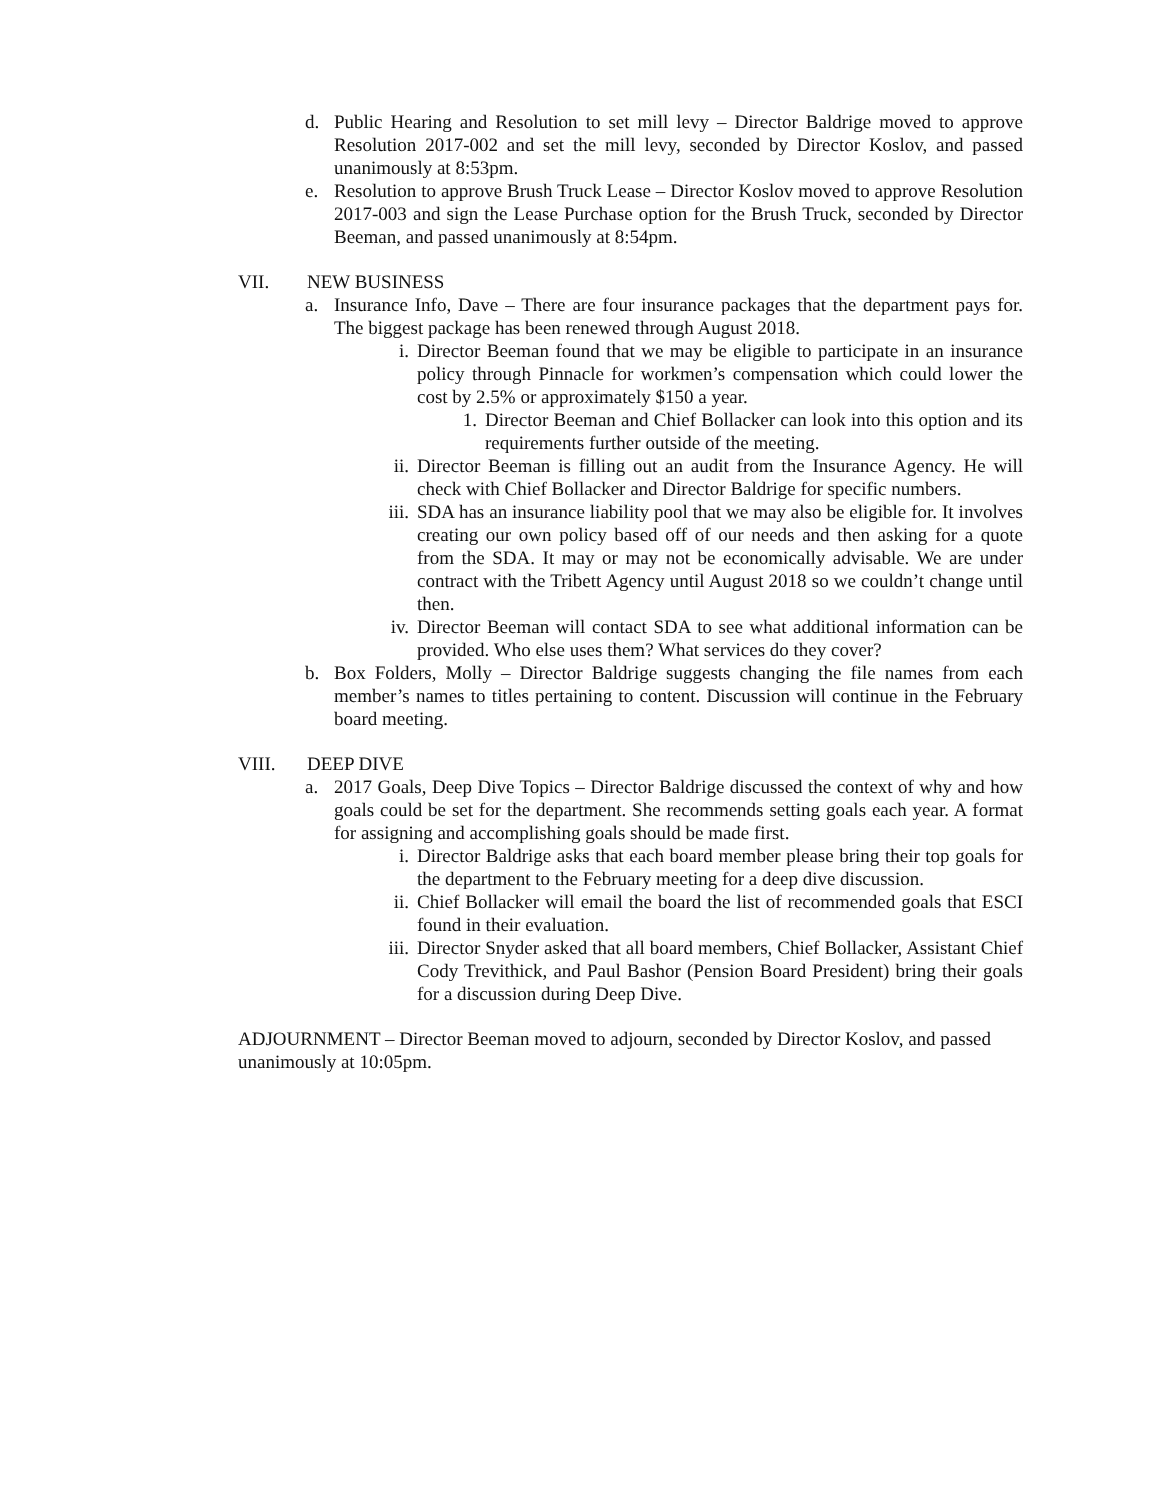d. Public Hearing and Resolution to set mill levy – Director Baldrige moved to approve Resolution 2017-002 and set the mill levy, seconded by Director Koslov, and passed unanimously at 8:53pm.
e. Resolution to approve Brush Truck Lease – Director Koslov moved to approve Resolution 2017-003 and sign the Lease Purchase option for the Brush Truck, seconded by Director Beeman, and passed unanimously at 8:54pm.
VII. NEW BUSINESS
a. Insurance Info, Dave – There are four insurance packages that the department pays for. The biggest package has been renewed through August 2018.
i. Director Beeman found that we may be eligible to participate in an insurance policy through Pinnacle for workmen’s compensation which could lower the cost by 2.5% or approximately $150 a year.
1. Director Beeman and Chief Bollacker can look into this option and its requirements further outside of the meeting.
ii. Director Beeman is filling out an audit from the Insurance Agency. He will check with Chief Bollacker and Director Baldrige for specific numbers.
iii. SDA has an insurance liability pool that we may also be eligible for. It involves creating our own policy based off of our needs and then asking for a quote from the SDA. It may or may not be economically advisable. We are under contract with the Tribett Agency until August 2018 so we couldn’t change until then.
iv. Director Beeman will contact SDA to see what additional information can be provided. Who else uses them? What services do they cover?
b. Box Folders, Molly – Director Baldrige suggests changing the file names from each member’s names to titles pertaining to content. Discussion will continue in the February board meeting.
VIII. DEEP DIVE
a. 2017 Goals, Deep Dive Topics – Director Baldrige discussed the context of why and how goals could be set for the department. She recommends setting goals each year. A format for assigning and accomplishing goals should be made first.
i. Director Baldrige asks that each board member please bring their top goals for the department to the February meeting for a deep dive discussion.
ii. Chief Bollacker will email the board the list of recommended goals that ESCI found in their evaluation.
iii. Director Snyder asked that all board members, Chief Bollacker, Assistant Chief Cody Trevithick, and Paul Bashor (Pension Board President) bring their goals for a discussion during Deep Dive.
ADJOURNMENT – Director Beeman moved to adjourn, seconded by Director Koslov, and passed unanimously at 10:05pm.